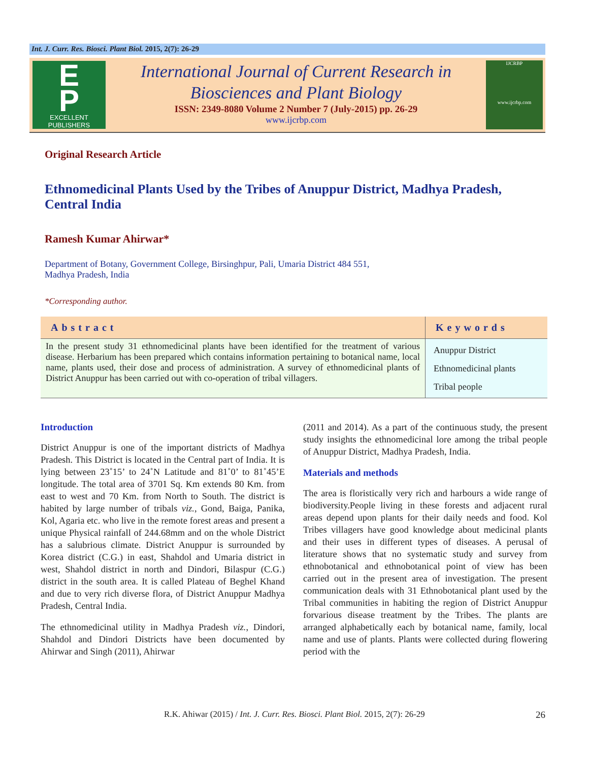Int. J. Curr. Res. Biosci. Plant Biol. 2015, 2(7): 26-29
E
P
EXCELLENT
PUBLISHERS
International Journal of Current Research in
Biosciences and Plant Biology
ISSN: 2349-8080 Volume 2 Number 7 (July-2015) pp. 26-29
www.ijcrbp.com
IJCRBP
www.ijcrbp.com
Original Research Article
Ethnomedicinal Plants Used by the Tribes of Anuppur District, Madhya Pradesh, Central India
Ramesh Kumar Ahirwar*
Department of Botany, Government College, Birsinghpur, Pali, Umaria District 484 551,
Madhya Pradesh, India
*Corresponding author.
| Abstract | Keywords |
| --- | --- |
| In the present study 31 ethnomedicinal plants have been identified for the treatment of various disease. Herbarium has been prepared which contains information pertaining to botanical name, local name, plants used, their dose and process of administration. A survey of ethnomedicinal plants of District Anuppur has been carried out with co-operation of tribal villagers. | Anuppur District Ethnomedicinal plants Tribal people |
Introduction
District Anuppur is one of the important districts of Madhya Pradesh. This District is located in the Central part of India. It is lying between 23˚15’ to 24˚N Latitude and 81˚0’ to 81˚45’E longitude. The total area of 3701 Sq. Km extends 80 Km. from east to west and 70 Km. from North to South. The district is habited by large number of tribals viz., Gond, Baiga, Panika, Kol, Agaria etc. who live in the remote forest areas and present a unique Physical rainfall of 244.68mm and on the whole District has a salubrious climate. District Anuppur is surrounded by Korea district (C.G.) in east, Shahdol and Umaria district in west, Shahdol district in north and Dindori, Bilaspur (C.G.) district in the south area. It is called Plateau of Beghel Khand and due to very rich diverse flora, of District Anuppur Madhya Pradesh, Central India.
The ethnomedicinal utility in Madhya Pradesh viz., Dindori, Shahdol and Dindori Districts have been documented by Ahirwar and Singh (2011), Ahirwar
(2011 and 2014). As a part of the continuous study, the present study insights the ethnomedicinal lore among the tribal people of Anuppur District, Madhya Pradesh, India.
Materials and methods
The area is floristically very rich and harbours a wide range of biodiversity.People living in these forests and adjacent rural areas depend upon plants for their daily needs and food. Kol Tribes villagers have good knowledge about medicinal plants and their uses in different types of diseases. A perusal of literature shows that no systematic study and survey from ethnobotanical and ethnobotanical point of view has been carried out in the present area of investigation. The present communication deals with 31 Ethnobotanical plant used by the Tribal communities in habiting the region of District Anuppur forvarious disease treatment by the Tribes. The plants are arranged alphabetically each by botanical name, family, local name and use of plants. Plants were collected during flowering period with the
R.K. Ahiwar (2015) / Int. J. Curr. Res. Biosci. Plant Biol. 2015, 2(7): 26-29 26